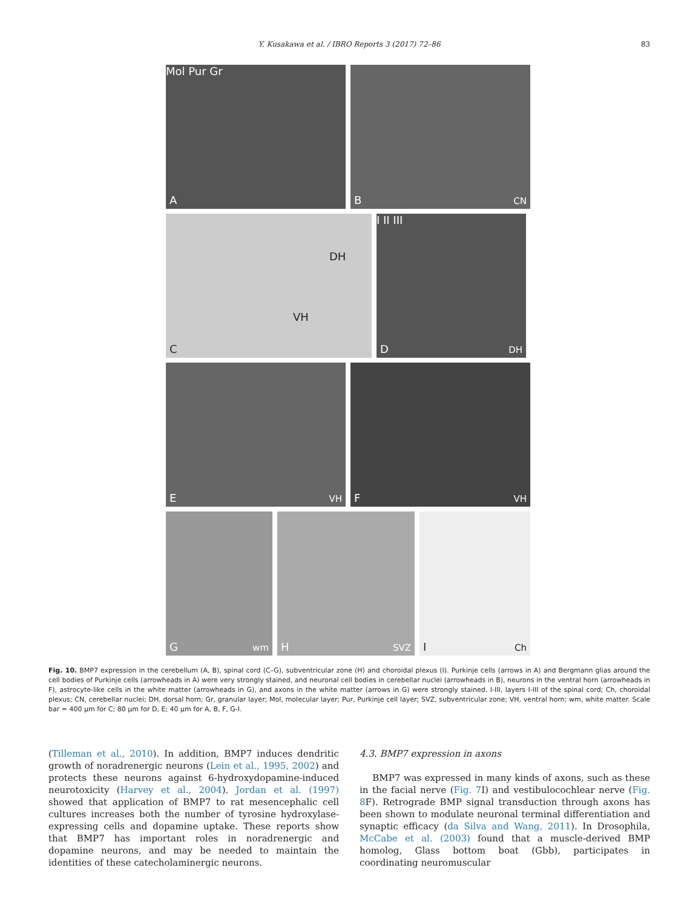Y. Kusakawa et al. / IBRO Reports 3 (2017) 72–86 83
Mol Pur Gr
A
B CN
DH
VH
C
I II III
D DH
E VH
F VH
G wm
H SVZ
I Ch
Fig. 10. BMP7 expression in the cerebellum (A, B), spinal cord (C–G), subventricular zone (H) and choroidal plexus (I). Purkinje cells (arrows in A) and Bergmann glias around the cell bodies of Purkinje cells (arrowheads in A) were very strongly stained, and neuronal cell bodies in cerebellar nuclei (arrowheads in B), neurons in the ventral horn (arrowheads in F), astrocyte-like cells in the white matter (arrowheads in G), and axons in the white matter (arrows in G) were strongly stained. I-III, layers I-III of the spinal cord; Ch, choroidal plexus; CN, cerebellar nuclei; DH, dorsal horn; Gr, granular layer; Mol, molecular layer; Pur, Purkinje cell layer; SVZ, subventricular zone; VH, ventral horn; wm, white matter. Scale bar = 400 μm for C; 80 μm for D, E; 40 μm for A, B, F, G-I.
(Tilleman et al., 2010). In addition, BMP7 induces dendritic growth of noradrenergic neurons (Lein et al., 1995, 2002) and protects these neurons against 6-hydroxydopamine-induced neurotoxicity (Harvey et al., 2004). Jordan et al. (1997) showed that application of BMP7 to rat mesencephalic cell cultures increases both the number of tyrosine hydroxylase-expressing cells and dopamine uptake. These reports show that BMP7 has important roles in noradrenergic and dopamine neurons, and may be needed to maintain the identities of these catecholaminergic neurons.
4.3. BMP7 expression in axons
BMP7 was expressed in many kinds of axons, such as these in the facial nerve (Fig. 7 I) and vestibulocochlear nerve (Fig. 8 F). Retrograde BMP signal transduction through axons has been shown to modulate neuronal terminal differentiation and synaptic efficacy (da Silva and Wang, 2011). In Drosophila, McCabe et al. (2003) found that a muscle-derived BMP homolog, Glass bottom boat (Gbb), participates in coordinating neuromuscular